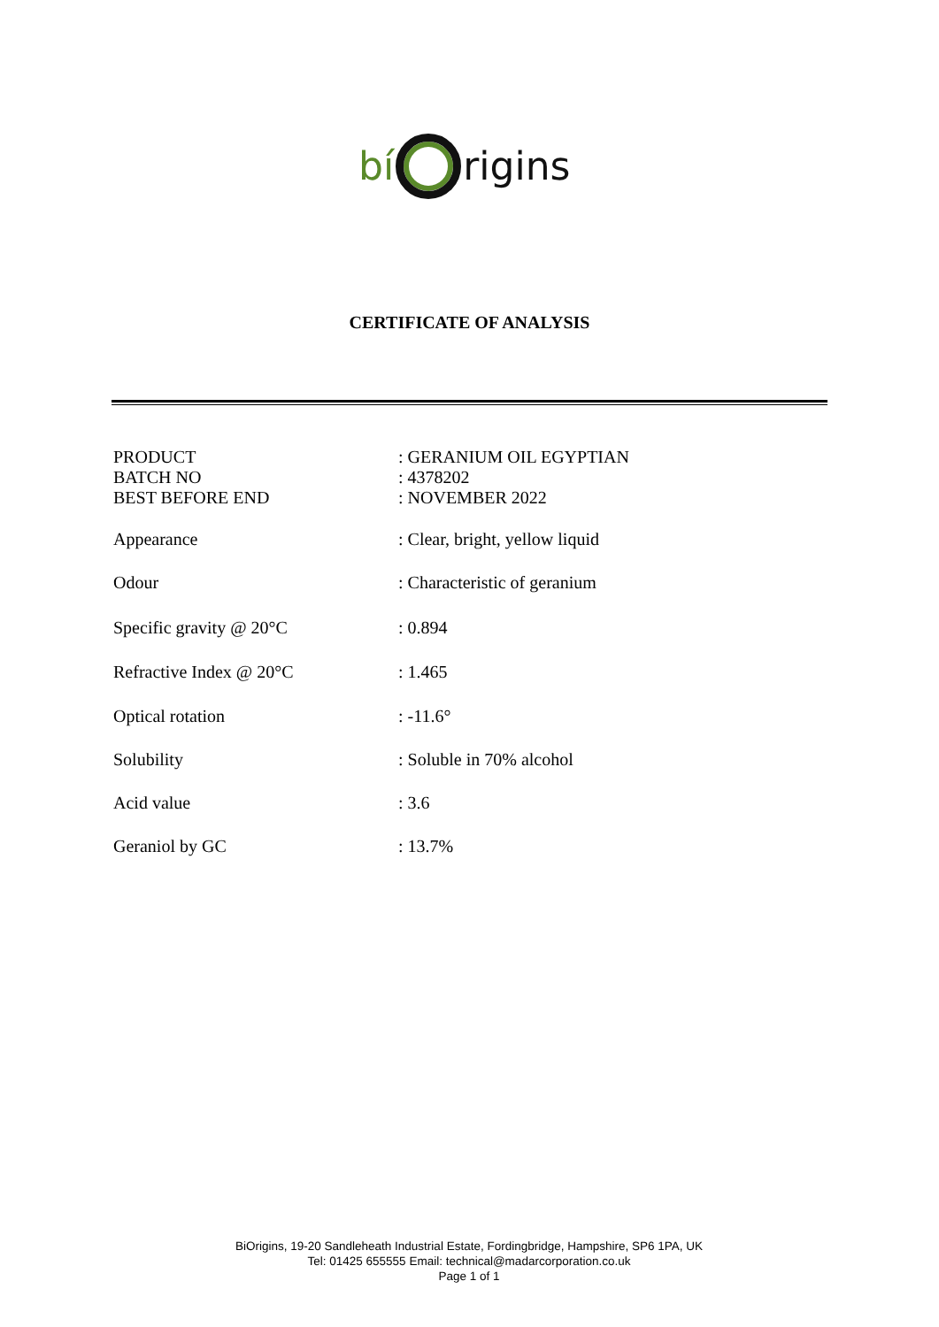bí rigins
CERTIFICATE OF ANALYSIS
| PRODUCT | : GERANIUM OIL EGYPTIAN |
| BATCH NO | : 4378202 |
| BEST BEFORE END | : NOVEMBER 2022 |
| Appearance | : Clear, bright, yellow liquid |
| Odour | : Characteristic of geranium |
| Specific gravity @ 20°C | : 0.894 |
| Refractive Index @ 20°C | : 1.465 |
| Optical rotation | : -11.6° |
| Solubility | : Soluble in 70% alcohol |
| Acid value | : 3.6 |
| Geraniol by GC | : 13.7% |
BiOrigins, 19-20 Sandleheath Industrial Estate, Fordingbridge, Hampshire, SP6 1PA, UK
Tel: 01425 655555 Email: technical@madarcorporation.co.uk
Page 1 of 1